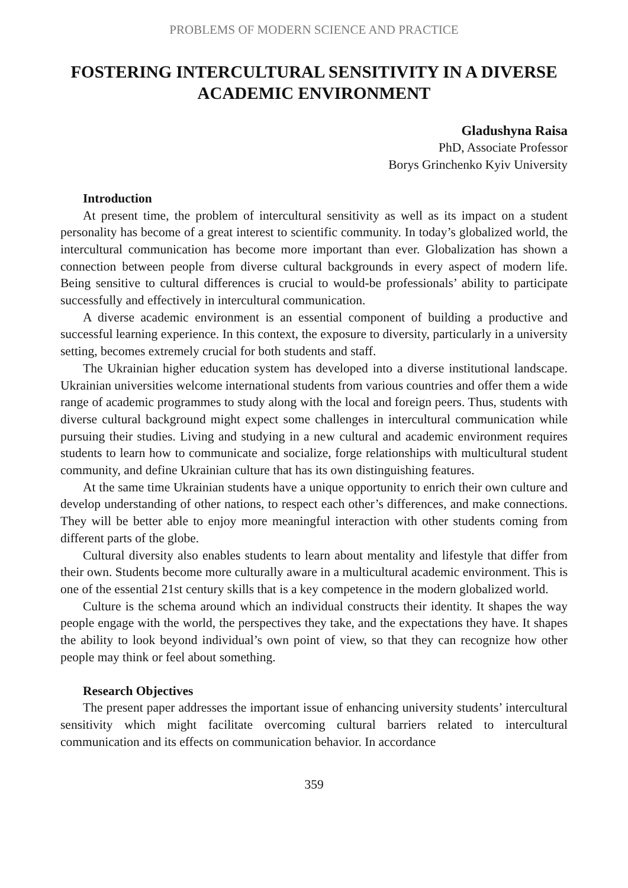PROBLEMS OF MODERN SCIENCE AND PRACTICE
FOSTERING INTERCULTURAL SENSITIVITY IN A DIVERSE ACADEMIC ENVIRONMENT
Gladushyna Raisa
PhD, Associate Professor
Borys Grinchenko Kyiv University
Introduction
At present time, the problem of intercultural sensitivity as well as its impact on a student personality has become of a great interest to scientific community. In today’s globalized world, the intercultural communication has become more important than ever. Globalization has shown a connection between people from diverse cultural backgrounds in every aspect of modern life. Being sensitive to cultural differences is crucial to would-be professionals’ ability to participate successfully and effectively in intercultural communication.
A diverse academic environment is an essential component of building a productive and successful learning experience. In this context, the exposure to diversity, particularly in a university setting, becomes extremely crucial for both students and staff.
The Ukrainian higher education system has developed into a diverse institutional landscape. Ukrainian universities welcome international students from various countries and offer them a wide range of academic programmes to study along with the local and foreign peers. Thus, students with diverse cultural background might expect some challenges in intercultural communication while pursuing their studies. Living and studying in a new cultural and academic environment requires students to learn how to communicate and socialize, forge relationships with multicultural student community, and define Ukrainian culture that has its own distinguishing features.
At the same time Ukrainian students have a unique opportunity to enrich their own culture and develop understanding of other nations, to respect each other’s differences, and make connections. They will be better able to enjoy more meaningful interaction with other students coming from different parts of the globe.
Cultural diversity also enables students to learn about mentality and lifestyle that differ from their own. Students become more culturally aware in a multicultural academic environment. This is one of the essential 21st century skills that is a key competence in the modern globalized world.
Culture is the schema around which an individual constructs their identity. It shapes the way people engage with the world, the perspectives they take, and the expectations they have. It shapes the ability to look beyond individual’s own point of view, so that they can recognize how other people may think or feel about something.
Research Objectives
The present paper addresses the important issue of enhancing university students’ intercultural sensitivity which might facilitate overcoming cultural barriers related to intercultural communication and its effects on communication behavior. In accordance
359